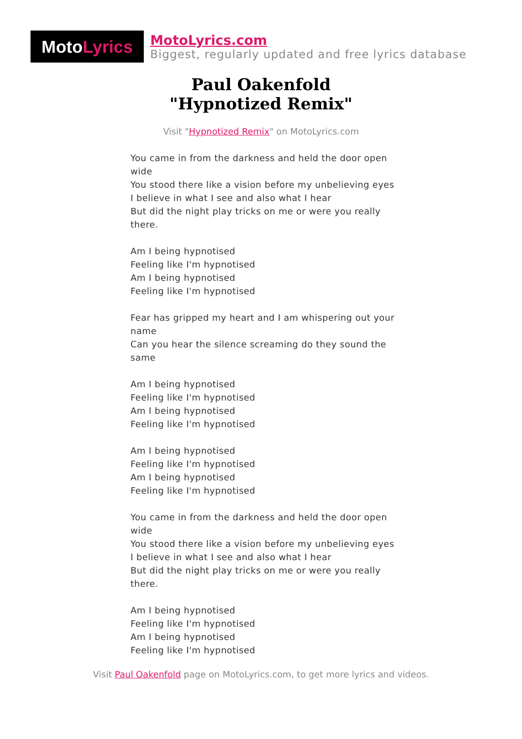Moto Lyrics
MotoLyrics.com
Biggest, regularly updated and free lyrics database
Paul Oakenfold
"Hypnotized Remix"
Visit "Hypnotized Remix" on MotoLyrics.com
You came in from the darkness and held the door open wide
You stood there like a vision before my unbelieving eyes
I believe in what I see and also what I hear
But did the night play tricks on me or were you really there.
Am I being hypnotised
Feeling like I'm hypnotised
Am I being hypnotised
Feeling like I'm hypnotised
Fear has gripped my heart and I am whispering out your name
Can you hear the silence screaming do they sound the same
Am I being hypnotised
Feeling like I'm hypnotised
Am I being hypnotised
Feeling like I'm hypnotised
Am I being hypnotised
Feeling like I'm hypnotised
Am I being hypnotised
Feeling like I'm hypnotised
You came in from the darkness and held the door open wide
You stood there like a vision before my unbelieving eyes
I believe in what I see and also what I hear
But did the night play tricks on me or were you really there.
Am I being hypnotised
Feeling like I'm hypnotised
Am I being hypnotised
Feeling like I'm hypnotised
Visit Paul Oakenfold page on MotoLyrics.com, to get more lyrics and videos.